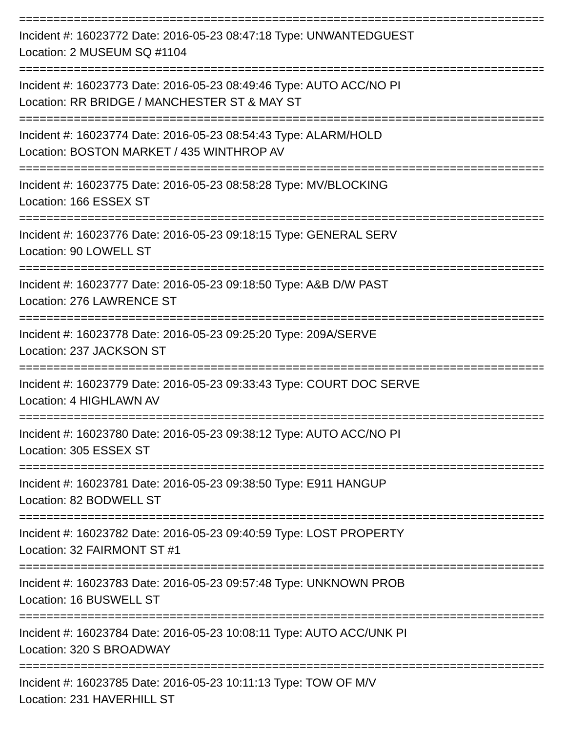================================================================================
Incident #: 16023772 Date: 2016-05-23 08:47:18 Type: UNWANTEDGUEST
Location: 2 MUSEUM SQ #1104
================================================================================
Incident #: 16023773 Date: 2016-05-23 08:49:46 Type: AUTO ACC/NO PI
Location: RR BRIDGE / MANCHESTER ST & MAY ST
================================================================================
Incident #: 16023774 Date: 2016-05-23 08:54:43 Type: ALARM/HOLD
Location: BOSTON MARKET / 435 WINTHROP AV
================================================================================
Incident #: 16023775 Date: 2016-05-23 08:58:28 Type: MV/BLOCKING
Location: 166 ESSEX ST
================================================================================
Incident #: 16023776 Date: 2016-05-23 09:18:15 Type: GENERAL SERV
Location: 90 LOWELL ST
================================================================================
Incident #: 16023777 Date: 2016-05-23 09:18:50 Type: A&B D/W PAST
Location: 276 LAWRENCE ST
================================================================================
Incident #: 16023778 Date: 2016-05-23 09:25:20 Type: 209A/SERVE
Location: 237 JACKSON ST
================================================================================
Incident #: 16023779 Date: 2016-05-23 09:33:43 Type: COURT DOC SERVE
Location: 4 HIGHLAWN AV
================================================================================
Incident #: 16023780 Date: 2016-05-23 09:38:12 Type: AUTO ACC/NO PI
Location: 305 ESSEX ST
================================================================================
Incident #: 16023781 Date: 2016-05-23 09:38:50 Type: E911 HANGUP
Location: 82 BODWELL ST
================================================================================
Incident #: 16023782 Date: 2016-05-23 09:40:59 Type: LOST PROPERTY
Location: 32 FAIRMONT ST #1
================================================================================
Incident #: 16023783 Date: 2016-05-23 09:57:48 Type: UNKNOWN PROB
Location: 16 BUSWELL ST
================================================================================
Incident #: 16023784 Date: 2016-05-23 10:08:11 Type: AUTO ACC/UNK PI
Location: 320 S BROADWAY
================================================================================
Incident #: 16023785 Date: 2016-05-23 10:11:13 Type: TOW OF M/V
Location: 231 HAVERHILL ST